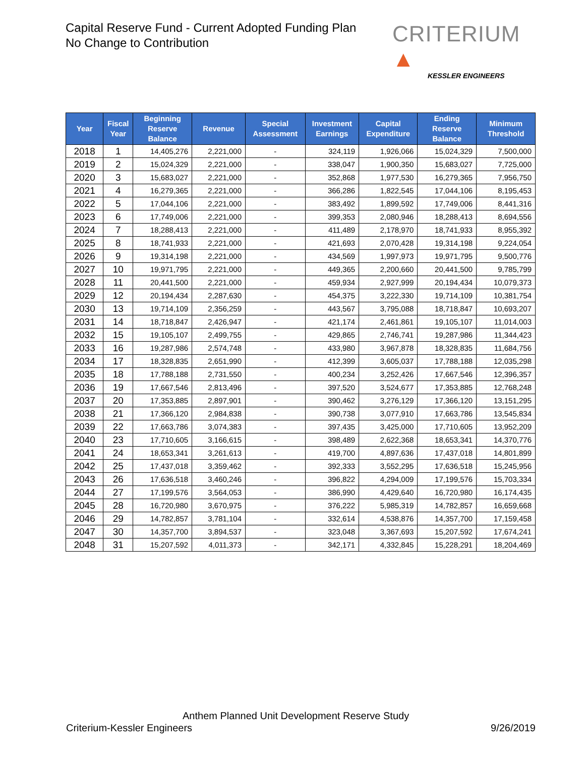Capital Reserve Fund - Current Adopted Funding Plan
No Change to Contribution
CRITERIUM ▲
KESSLER ENGINEERS
| Year | Fiscal Year | Beginning Reserve Balance | Revenue | Special Assessment | Investment Earnings | Capital Expenditure | Ending Reserve Balance | Minimum Threshold |
| --- | --- | --- | --- | --- | --- | --- | --- | --- |
| 2018 | 1 | 14,405,276 | 2,221,000 | - | 324,119 | 1,926,066 | 15,024,329 | 7,500,000 |
| 2019 | 2 | 15,024,329 | 2,221,000 | - | 338,047 | 1,900,350 | 15,683,027 | 7,725,000 |
| 2020 | 3 | 15,683,027 | 2,221,000 | - | 352,868 | 1,977,530 | 16,279,365 | 7,956,750 |
| 2021 | 4 | 16,279,365 | 2,221,000 | - | 366,286 | 1,822,545 | 17,044,106 | 8,195,453 |
| 2022 | 5 | 17,044,106 | 2,221,000 | - | 383,492 | 1,899,592 | 17,749,006 | 8,441,316 |
| 2023 | 6 | 17,749,006 | 2,221,000 | - | 399,353 | 2,080,946 | 18,288,413 | 8,694,556 |
| 2024 | 7 | 18,288,413 | 2,221,000 | - | 411,489 | 2,178,970 | 18,741,933 | 8,955,392 |
| 2025 | 8 | 18,741,933 | 2,221,000 | - | 421,693 | 2,070,428 | 19,314,198 | 9,224,054 |
| 2026 | 9 | 19,314,198 | 2,221,000 | - | 434,569 | 1,997,973 | 19,971,795 | 9,500,776 |
| 2027 | 10 | 19,971,795 | 2,221,000 | - | 449,365 | 2,200,660 | 20,441,500 | 9,785,799 |
| 2028 | 11 | 20,441,500 | 2,221,000 | - | 459,934 | 2,927,999 | 20,194,434 | 10,079,373 |
| 2029 | 12 | 20,194,434 | 2,287,630 | - | 454,375 | 3,222,330 | 19,714,109 | 10,381,754 |
| 2030 | 13 | 19,714,109 | 2,356,259 | - | 443,567 | 3,795,088 | 18,718,847 | 10,693,207 |
| 2031 | 14 | 18,718,847 | 2,426,947 | - | 421,174 | 2,461,861 | 19,105,107 | 11,014,003 |
| 2032 | 15 | 19,105,107 | 2,499,755 | - | 429,865 | 2,746,741 | 19,287,986 | 11,344,423 |
| 2033 | 16 | 19,287,986 | 2,574,748 | - | 433,980 | 3,967,878 | 18,328,835 | 11,684,756 |
| 2034 | 17 | 18,328,835 | 2,651,990 | - | 412,399 | 3,605,037 | 17,788,188 | 12,035,298 |
| 2035 | 18 | 17,788,188 | 2,731,550 | - | 400,234 | 3,252,426 | 17,667,546 | 12,396,357 |
| 2036 | 19 | 17,667,546 | 2,813,496 | - | 397,520 | 3,524,677 | 17,353,885 | 12,768,248 |
| 2037 | 20 | 17,353,885 | 2,897,901 | - | 390,462 | 3,276,129 | 17,366,120 | 13,151,295 |
| 2038 | 21 | 17,366,120 | 2,984,838 | - | 390,738 | 3,077,910 | 17,663,786 | 13,545,834 |
| 2039 | 22 | 17,663,786 | 3,074,383 | - | 397,435 | 3,425,000 | 17,710,605 | 13,952,209 |
| 2040 | 23 | 17,710,605 | 3,166,615 | - | 398,489 | 2,622,368 | 18,653,341 | 14,370,776 |
| 2041 | 24 | 18,653,341 | 3,261,613 | - | 419,700 | 4,897,636 | 17,437,018 | 14,801,899 |
| 2042 | 25 | 17,437,018 | 3,359,462 | - | 392,333 | 3,552,295 | 17,636,518 | 15,245,956 |
| 2043 | 26 | 17,636,518 | 3,460,246 | - | 396,822 | 4,294,009 | 17,199,576 | 15,703,334 |
| 2044 | 27 | 17,199,576 | 3,564,053 | - | 386,990 | 4,429,640 | 16,720,980 | 16,174,435 |
| 2045 | 28 | 16,720,980 | 3,670,975 | - | 376,222 | 5,985,319 | 14,782,857 | 16,659,668 |
| 2046 | 29 | 14,782,857 | 3,781,104 | - | 332,614 | 4,538,876 | 14,357,700 | 17,159,458 |
| 2047 | 30 | 14,357,700 | 3,894,537 | - | 323,048 | 3,367,693 | 15,207,592 | 17,674,241 |
| 2048 | 31 | 15,207,592 | 4,011,373 | - | 342,171 | 4,332,845 | 15,228,291 | 18,204,469 |
Anthem Planned Unit Development Reserve Study
Criterium-Kessler Engineers 9/26/2019